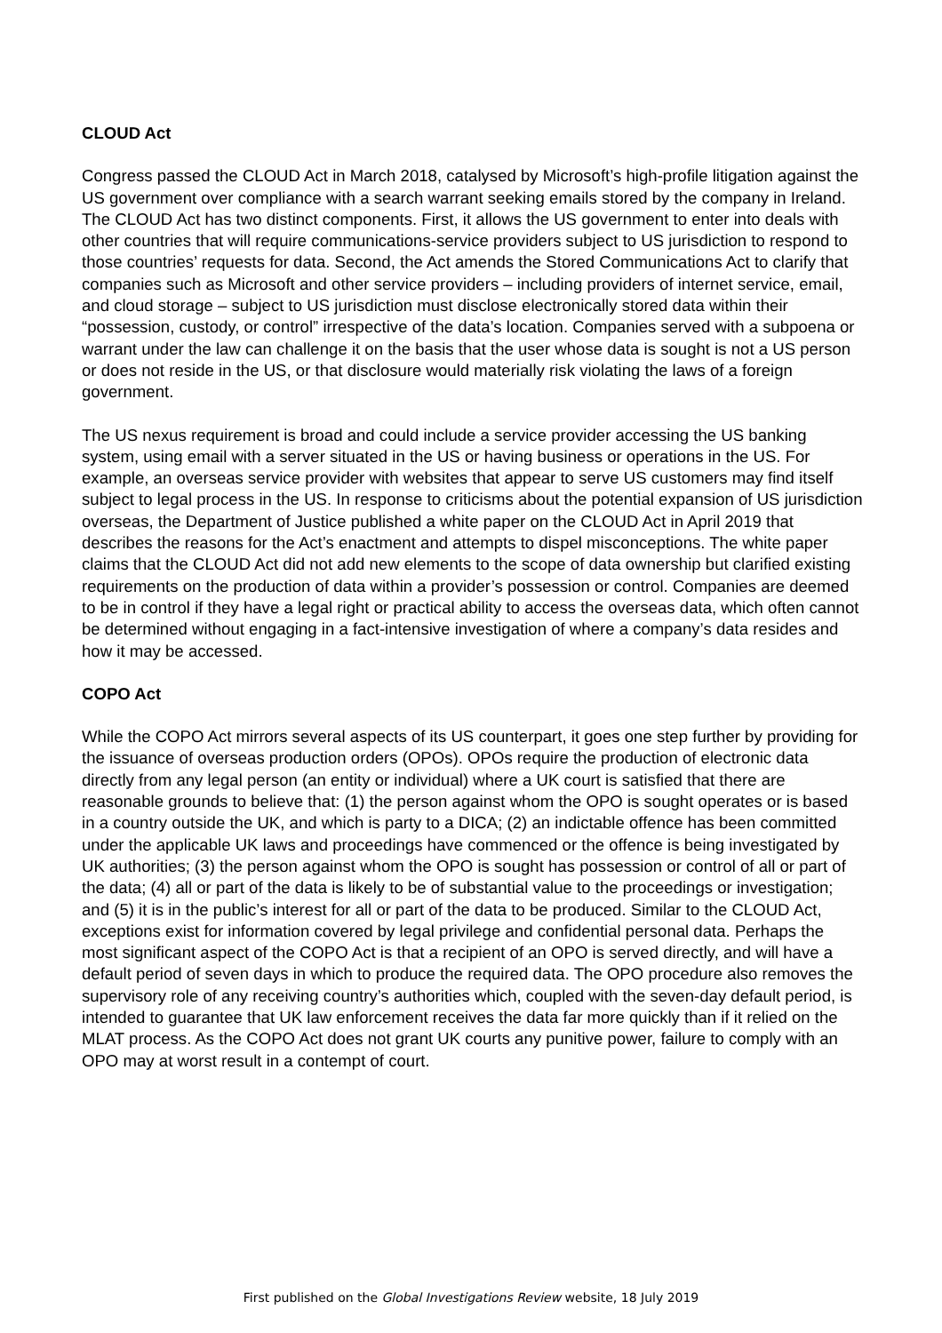CLOUD Act
Congress passed the CLOUD Act in March 2018, catalysed by Microsoft’s high-profile litigation against the US government over compliance with a search warrant seeking emails stored by the company in Ireland. The CLOUD Act has two distinct components. First, it allows the US government to enter into deals with other countries that will require communications-service providers subject to US jurisdiction to respond to those countries’ requests for data. Second, the Act amends the Stored Communications Act to clarify that companies such as Microsoft and other service providers – including providers of internet service, email, and cloud storage – subject to US jurisdiction must disclose electronically stored data within their “possession, custody, or control” irrespective of the data’s location. Companies served with a subpoena or warrant under the law can challenge it on the basis that the user whose data is sought is not a US person or does not reside in the US, or that disclosure would materially risk violating the laws of a foreign government.
The US nexus requirement is broad and could include a service provider accessing the US banking system, using email with a server situated in the US or having business or operations in the US. For example, an overseas service provider with websites that appear to serve US customers may find itself subject to legal process in the US. In response to criticisms about the potential expansion of US jurisdiction overseas, the Department of Justice published a white paper on the CLOUD Act in April 2019 that describes the reasons for the Act’s enactment and attempts to dispel misconceptions. The white paper claims that the CLOUD Act did not add new elements to the scope of data ownership but clarified existing requirements on the production of data within a provider’s possession or control. Companies are deemed to be in control if they have a legal right or practical ability to access the overseas data, which often cannot be determined without engaging in a fact-intensive investigation of where a company’s data resides and how it may be accessed.
COPO Act
While the COPO Act mirrors several aspects of its US counterpart, it goes one step further by providing for the issuance of overseas production orders (OPOs). OPOs require the production of electronic data directly from any legal person (an entity or individual) where a UK court is satisfied that there are reasonable grounds to believe that: (1) the person against whom the OPO is sought operates or is based in a country outside the UK, and which is party to a DICA; (2) an indictable offence has been committed under the applicable UK laws and proceedings have commenced or the offence is being investigated by UK authorities; (3) the person against whom the OPO is sought has possession or control of all or part of the data; (4) all or part of the data is likely to be of substantial value to the proceedings or investigation; and (5) it is in the public’s interest for all or part of the data to be produced. Similar to the CLOUD Act, exceptions exist for information covered by legal privilege and confidential personal data. Perhaps the most significant aspect of the COPO Act is that a recipient of an OPO is served directly, and will have a default period of seven days in which to produce the required data. The OPO procedure also removes the supervisory role of any receiving country’s authorities which, coupled with the seven-day default period, is intended to guarantee that UK law enforcement receives the data far more quickly than if it relied on the MLAT process. As the COPO Act does not grant UK courts any punitive power, failure to comply with an OPO may at worst result in a contempt of court.
First published on the Global Investigations Review website, 18 July 2019